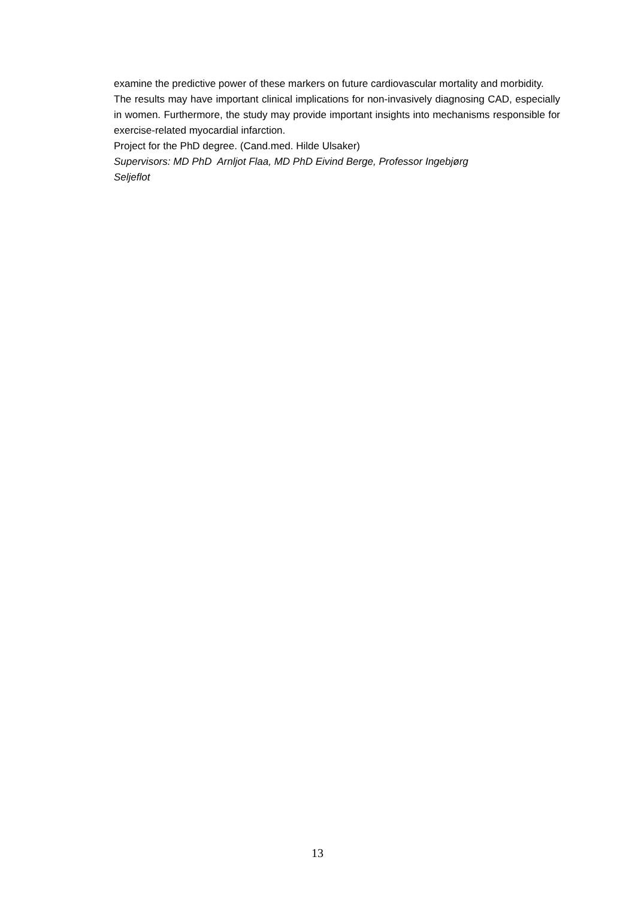examine the predictive power of these markers on future cardiovascular mortality and morbidity.
The results may have important clinical implications for non-invasively diagnosing CAD, especially in women. Furthermore, the study may provide important insights into mechanisms responsible for exercise-related myocardial infarction.
Project for the PhD degree. (Cand.med. Hilde Ulsaker)
Supervisors: MD PhD Arnljot Flaa, MD PhD Eivind Berge, Professor Ingebjørg
Seljeflot
13